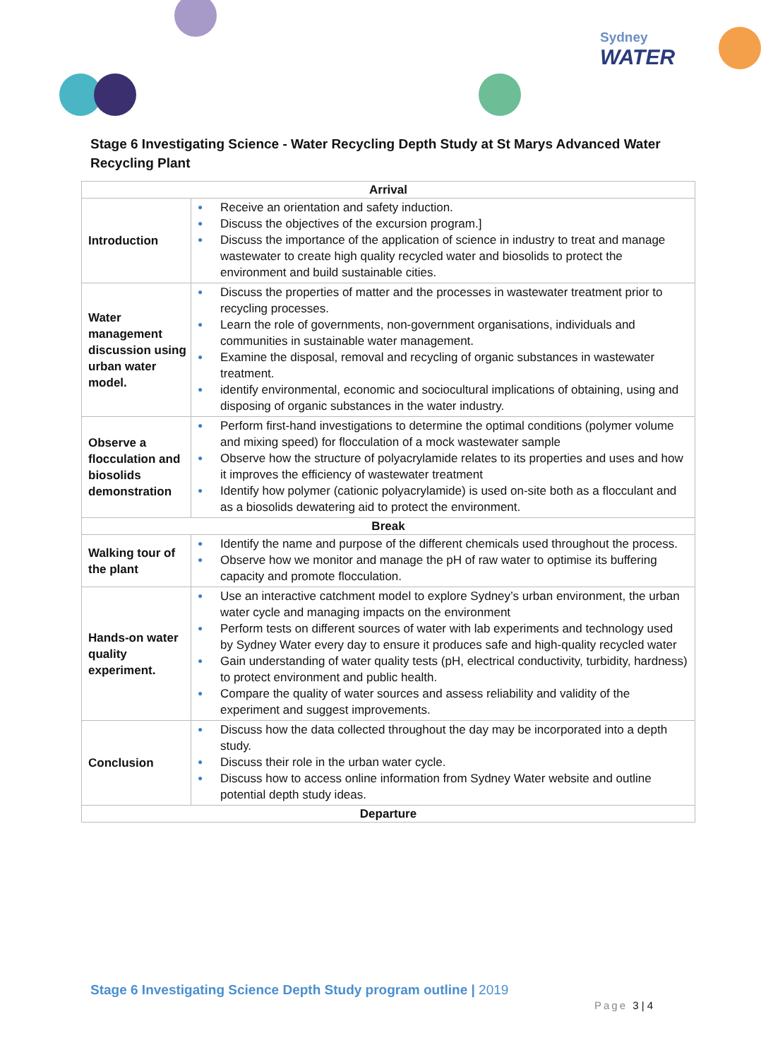Sydney
WATER
Stage 6 Investigating Science - Water Recycling Depth Study at St Marys Advanced Water Recycling Plant
| Arrival | |
| --- | --- |
| Introduction | ● Receive an orientation and safety induction. ● Discuss the objectives of the excursion program.] ● Discuss the importance of the application of science in industry to treat and manage wastewater to create high quality recycled water and biosolids to protect the environment and build sustainable cities. |
| Water management discussion using urban water model. | ● Discuss the properties of matter and the processes in wastewater treatment prior to recycling processes. ● Learn the role of governments, non-government organisations, individuals and communities in sustainable water management. ● Examine the disposal, removal and recycling of organic substances in wastewater treatment. ● identify environmental, economic and sociocultural implications of obtaining, using and disposing of organic substances in the water industry. |
| Observe a flocculation and biosolids demonstration | ● Perform first-hand investigations to determine the optimal conditions (polymer volume and mixing speed) for flocculation of a mock wastewater sample ● Observe how the structure of polyacrylamide relates to its properties and uses and how it improves the efficiency of wastewater treatment ● Identify how polymer (cationic polyacrylamide) is used on-site both as a flocculant and as a biosolids dewatering aid to protect the environment. |
| Break | |
| Walking tour of the plant | ● Identify the name and purpose of the different chemicals used throughout the process. ● Observe how we monitor and manage the pH of raw water to optimise its buffering capacity and promote flocculation. |
| Hands-on water quality experiment. | ● Use an interactive catchment model to explore Sydney’s urban environment, the urban water cycle and managing impacts on the environment ● Perform tests on different sources of water with lab experiments and technology used by Sydney Water every day to ensure it produces safe and high-quality recycled water ● Gain understanding of water quality tests (pH, electrical conductivity, turbidity, hardness) to protect environment and public health. ● Compare the quality of water sources and assess reliability and validity of the experiment and suggest improvements. |
| Conclusion | ● Discuss how the data collected throughout the day may be incorporated into a depth study. ● Discuss their role in the urban water cycle. ● Discuss how to access online information from Sydney Water website and outline potential depth study ideas. |
| Departure | |
Stage 6 Investigating Science Depth Study program outline | 2019
Page 3 | 4